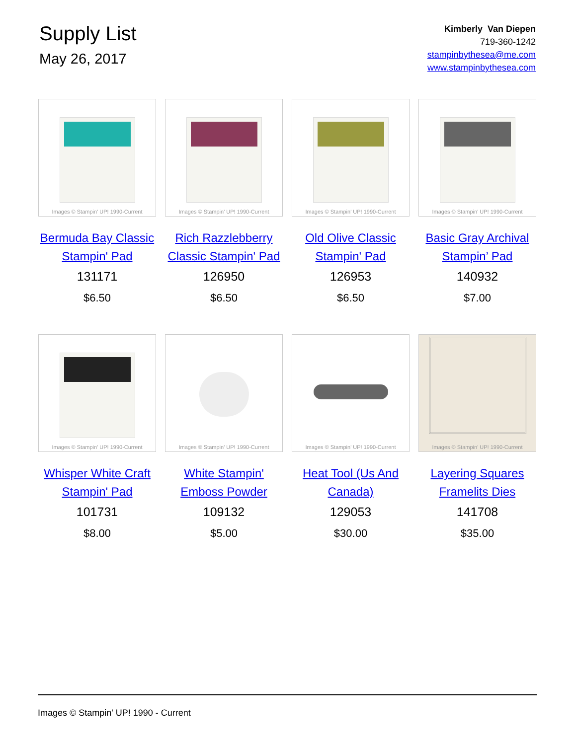Supply List
May 26, 2017
Kimberly Van Diepen
719-360-1242
stampinbythesea@me.com
www.stampinbythesea.com
Images © Stampin' UP! 1990-Current
Bermuda Bay Classic Stampin' Pad
131171
$6.50
Images © Stampin' UP! 1990-Current
Rich Razzlebberry Classic Stampin' Pad
126950
$6.50
Images © Stampin' UP! 1990-Current
Old Olive Classic Stampin' Pad
126953
$6.50
Images © Stampin' UP! 1990-Current
Basic Gray Archival Stampin’ Pad
140932
$7.00
Images © Stampin' UP! 1990-Current
Whisper White Craft Stampin' Pad
101731
$8.00
Images © Stampin' UP! 1990-Current
White Stampin' Emboss Powder
109132
$5.00
Images © Stampin' UP! 1990-Current
Heat Tool (Us And Canada)
129053
$30.00
Images © Stampin' UP! 1990-Current
Layering Squares Framelits Dies
141708
$35.00
Images © Stampin' UP! 1990 - Current